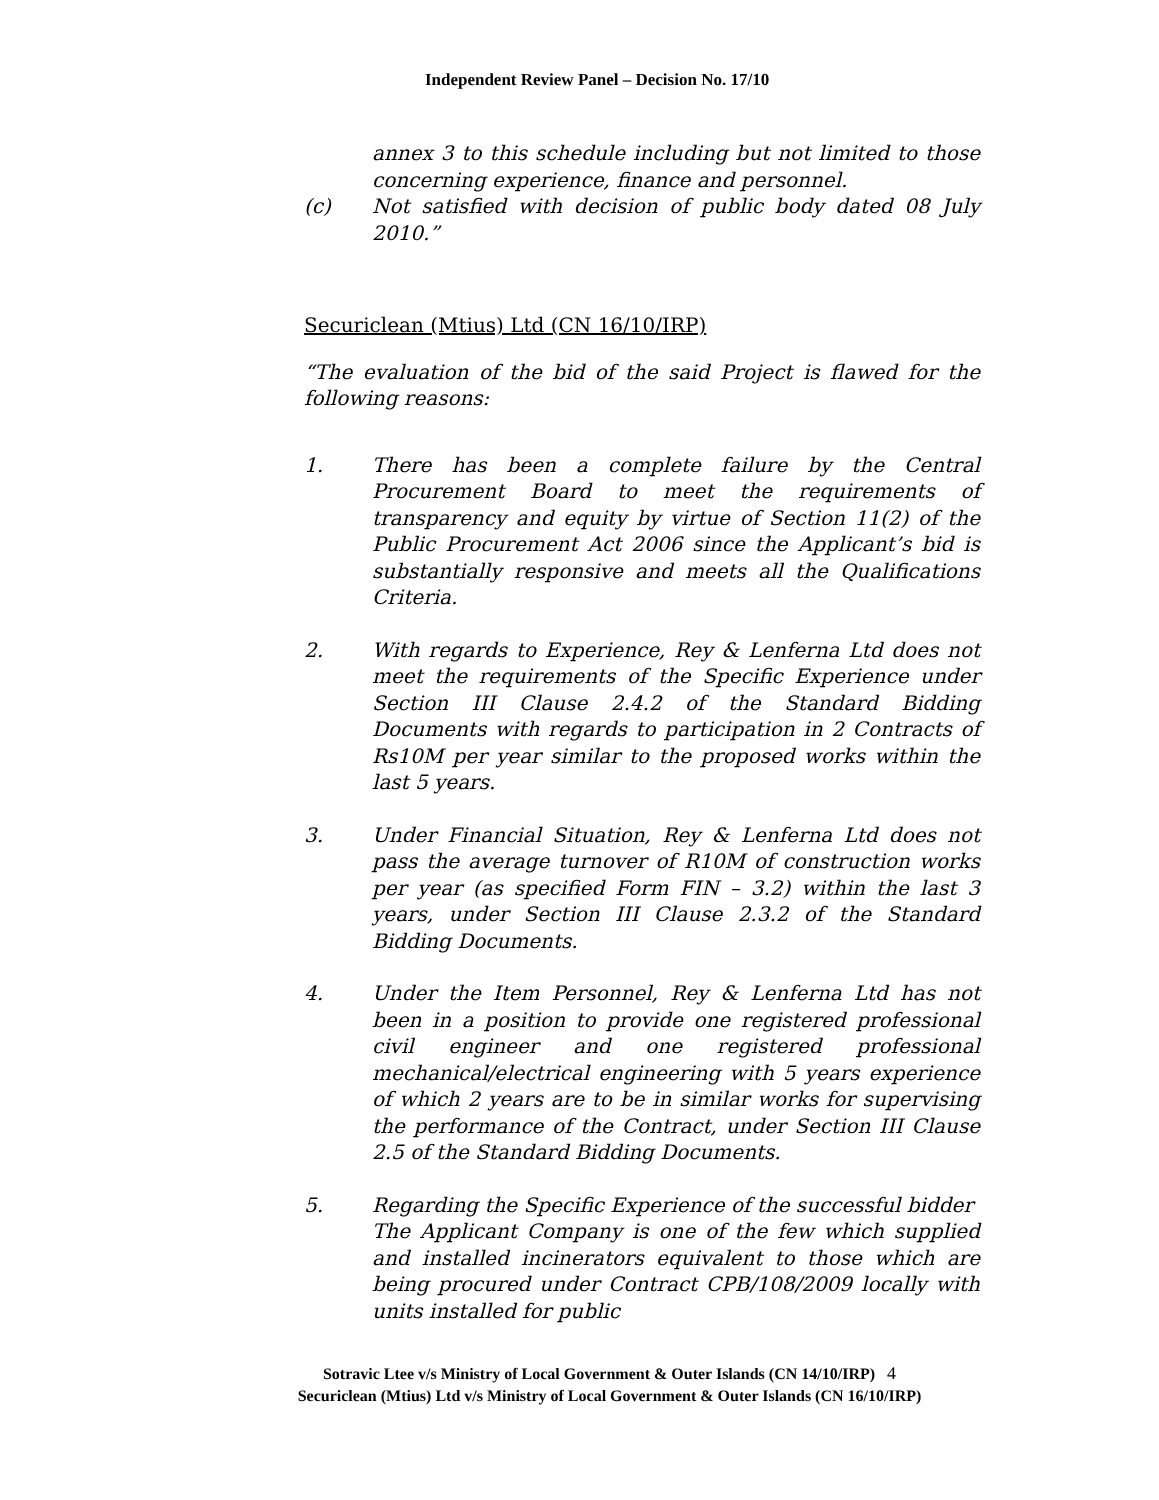Independent Review Panel – Decision No. 17/10
annex 3 to this schedule including but not limited to those concerning experience, finance and personnel.
(c) Not satisfied with decision of public body dated 08 July 2010.”
Securiclean (Mtius) Ltd (CN 16/10/IRP)
“The evaluation of the bid of the said Project is flawed for the following reasons:
1. There has been a complete failure by the Central Procurement Board to meet the requirements of transparency and equity by virtue of Section 11(2) of the Public Procurement Act 2006 since the Applicant’s bid is substantially responsive and meets all the Qualifications Criteria.
2. With regards to Experience, Rey & Lenferna Ltd does not meet the requirements of the Specific Experience under Section III Clause 2.4.2 of the Standard Bidding Documents with regards to participation in 2 Contracts of Rs10M per year similar to the proposed works within the last 5 years.
3. Under Financial Situation, Rey & Lenferna Ltd does not pass the average turnover of R10M of construction works per year (as specified Form FIN – 3.2) within the last 3 years, under Section III Clause 2.3.2 of the Standard Bidding Documents.
4. Under the Item Personnel, Rey & Lenferna Ltd has not been in a position to provide one registered professional civil engineer and one registered professional mechanical/electrical engineering with 5 years experience of which 2 years are to be in similar works for supervising the performance of the Contract, under Section III Clause 2.5 of the Standard Bidding Documents.
5. Regarding the Specific Experience of the successful bidder
The Applicant Company is one of the few which supplied and installed incinerators equivalent to those which are being procured under Contract CPB/108/2009 locally with units installed for public
Sotravic Ltee v/s Ministry of Local Government & Outer Islands (CN 14/10/IRP) 4
Securiclean (Mtius) Ltd v/s Ministry of Local Government & Outer Islands (CN 16/10/IRP)